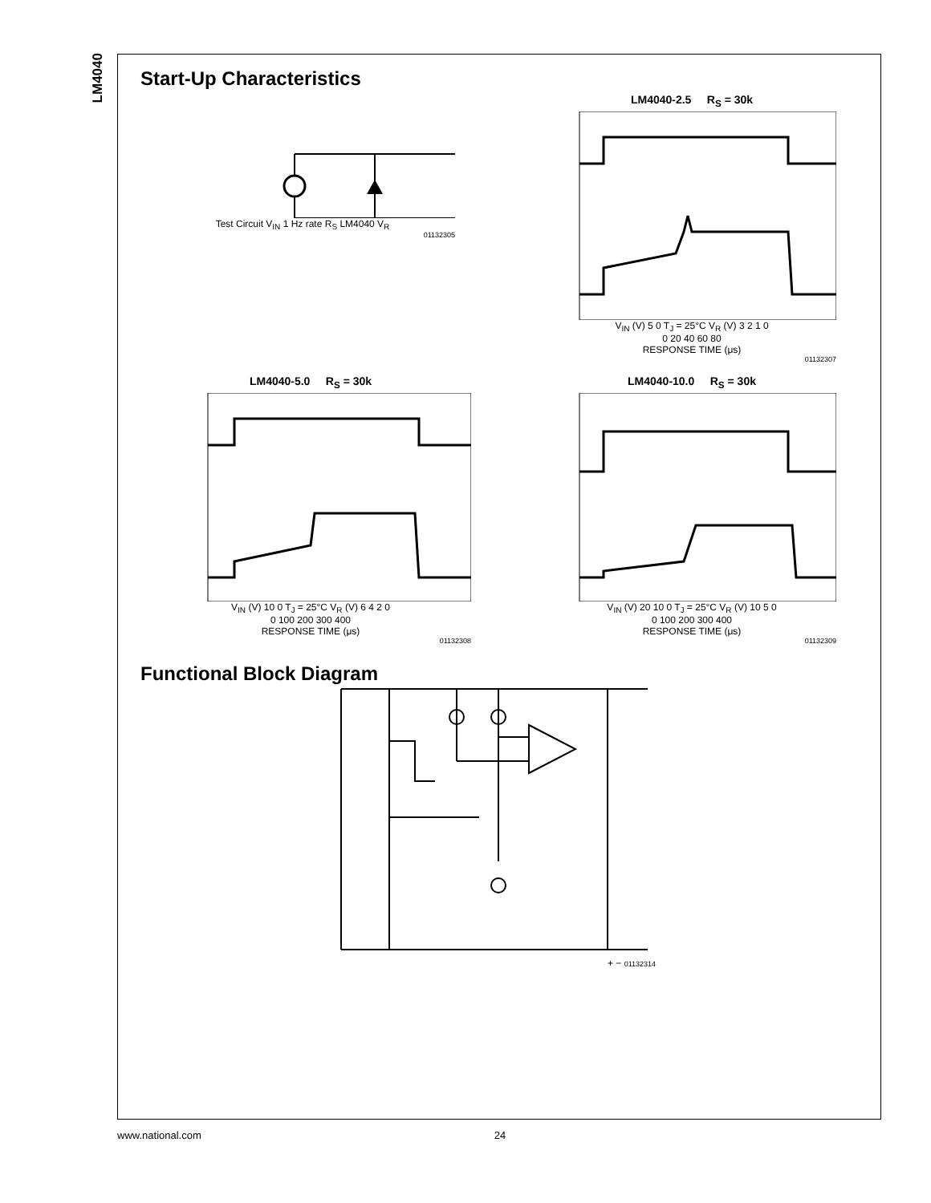LM4040
Start-Up Characteristics
Test Circuit V<sub>IN</sub> 1 Hz rate R<sub>S</sub> LM4040 V<sub>R</sub>
01132305
LM4040-2.5 R<sub>S</sub> = 30k
V<sub>IN</sub> (V) 5 0 T<sub>J</sub> = 25°C V<sub>R</sub> (V) 3 2 1 0
0 20 40 60 80
RESPONSE TIME (μs)
01132307
LM4040-5.0 R<sub>S</sub> = 30k
V<sub>IN</sub> (V) 10 0 T<sub>J</sub> = 25°C V<sub>R</sub> (V) 6 4 2 0
0 100 200 300 400
RESPONSE TIME (μs)
01132308
LM4040-10.0 R<sub>S</sub> = 30k
V<sub>IN</sub> (V) 20 10 0 T<sub>J</sub> = 25°C V<sub>R</sub> (V) 10 5 0
0 100 200 300 400
RESPONSE TIME (μs)
01132309
Functional Block Diagram
+ − 01132314
www.national.com 24